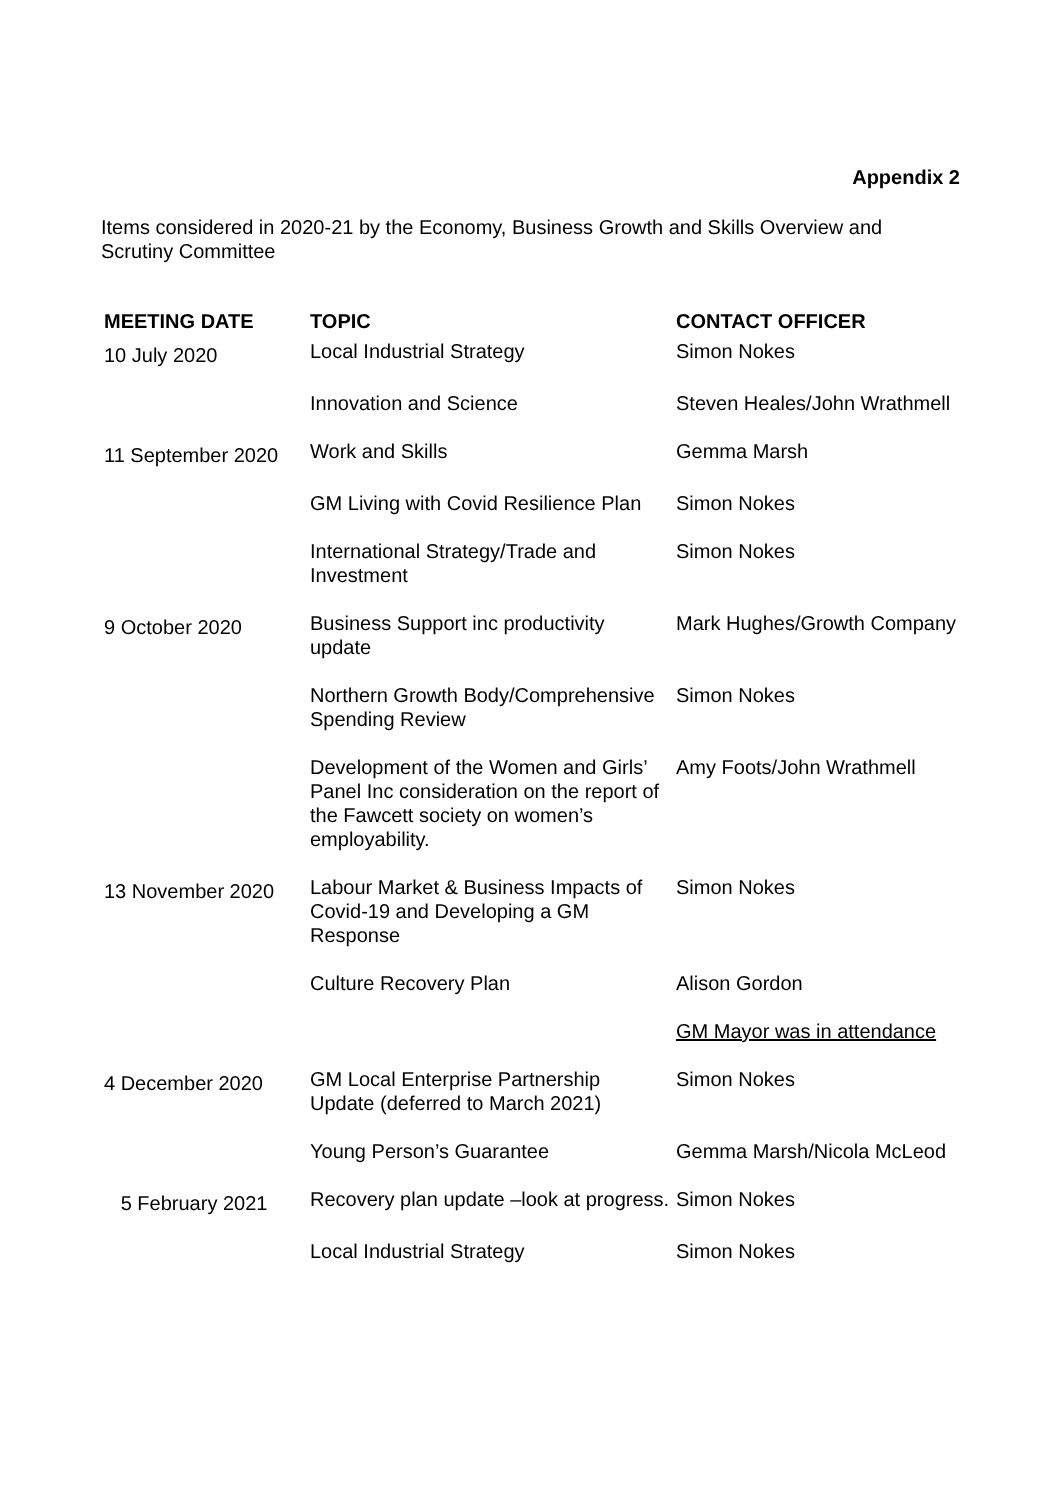Appendix 2
Items considered in 2020-21 by the Economy, Business Growth and Skills Overview and Scrutiny Committee
| MEETING DATE | TOPIC | CONTACT OFFICER |
| --- | --- | --- |
| 10 July 2020 | Local Industrial Strategy | Simon Nokes |
| | Innovation and Science | Steven Heales/John Wrathmell |
| 11 September 2020 | Work and Skills | Gemma Marsh |
| | GM Living with Covid Resilience Plan | Simon Nokes |
| | International Strategy/Trade and Investment | Simon Nokes |
| 9 October 2020 | Business Support inc productivity update | Mark Hughes/Growth Company |
| | Northern Growth Body/Comprehensive Spending Review | Simon Nokes |
| | Development of the Women and Girls’ Panel Inc consideration on the report of the Fawcett society on women’s employability. | Amy Foots/John Wrathmell |
| 13 November 2020 | Labour Market & Business Impacts of Covid-19 and Developing a GM Response | Simon Nokes |
| | Culture Recovery Plan | Alison Gordon |
| | | GM Mayor was in attendance |
| 4 December 2020 | GM Local Enterprise Partnership Update (deferred to March 2021) | Simon Nokes |
| | Young Person’s Guarantee | Gemma Marsh/Nicola McLeod |
| 5 February 2021 | Recovery plan update –look at progress. | Simon Nokes |
| | Local Industrial Strategy | Simon Nokes |